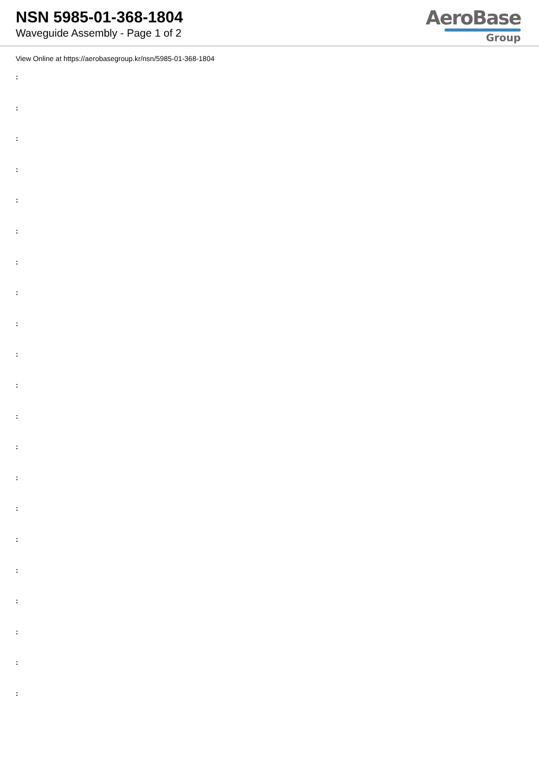NSN 5985-01-368-1804
Waveguide Assembly - Page 1 of 2
AeroBase
Group
View Online at https://aerobasegroup.kr/nsn/5985-01-368-1804
:
:
:
:
:
:
:
:
:
:
:
:
:
:
:
:
:
:
:
:
: